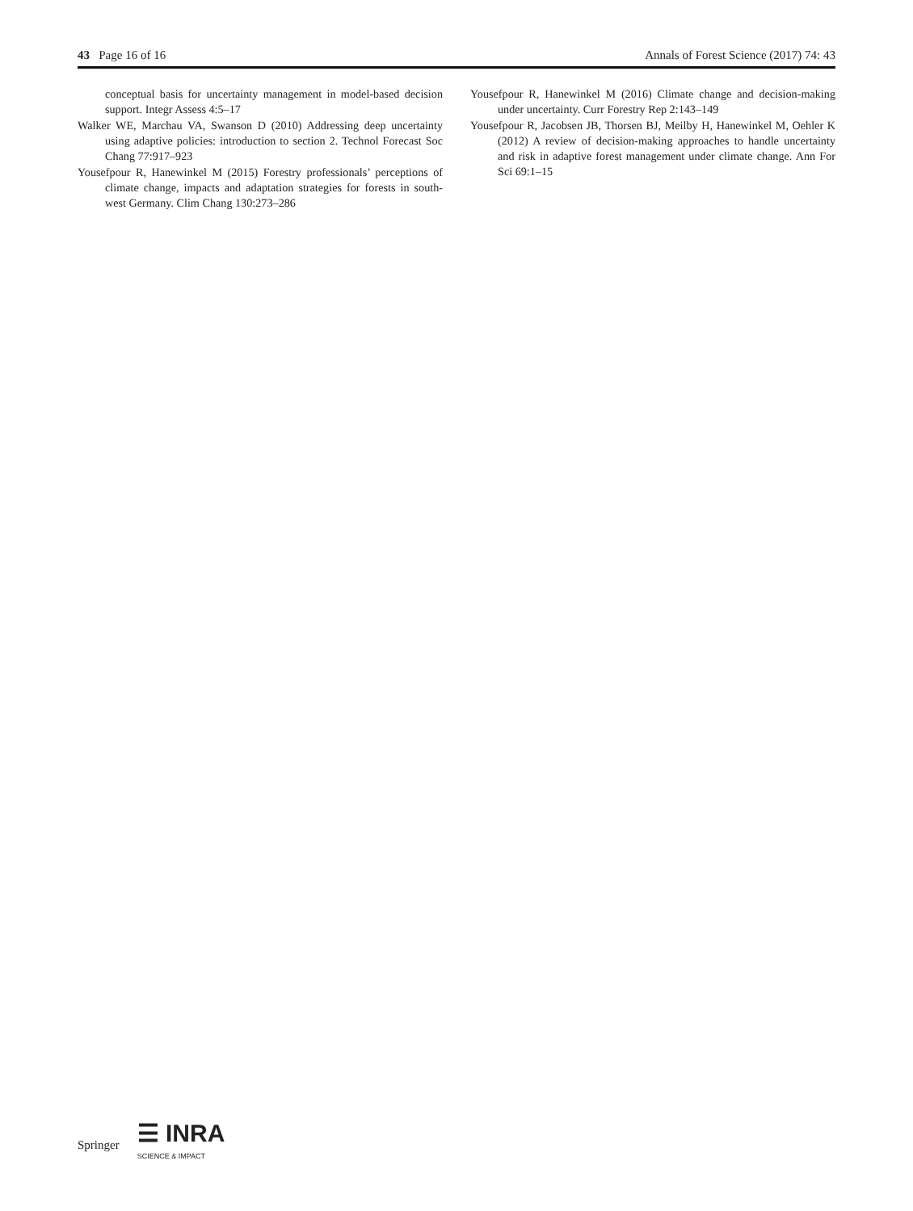43 Page 16 of 16 Annals of Forest Science (2017) 74: 43
conceptual basis for uncertainty management in model-based decision support. Integr Assess 4:5–17
Walker WE, Marchau VA, Swanson D (2010) Addressing deep uncertainty using adaptive policies: introduction to section 2. Technol Forecast Soc Chang 77:917–923
Yousefpour R, Hanewinkel M (2015) Forestry professionals’ perceptions of climate change, impacts and adaptation strategies for forests in south-west Germany. Clim Chang 130:273–286
Yousefpour R, Hanewinkel M (2016) Climate change and decision-making under uncertainty. Curr Forestry Rep 2:143–149
Yousefpour R, Jacobsen JB, Thorsen BJ, Meilby H, Hanewinkel M, Oehler K (2012) A review of decision-making approaches to handle uncertainty and risk in adaptive forest management under climate change. Ann For Sci 69:1–15
Springer ☰ INRA
SCIENCE & IMPACT